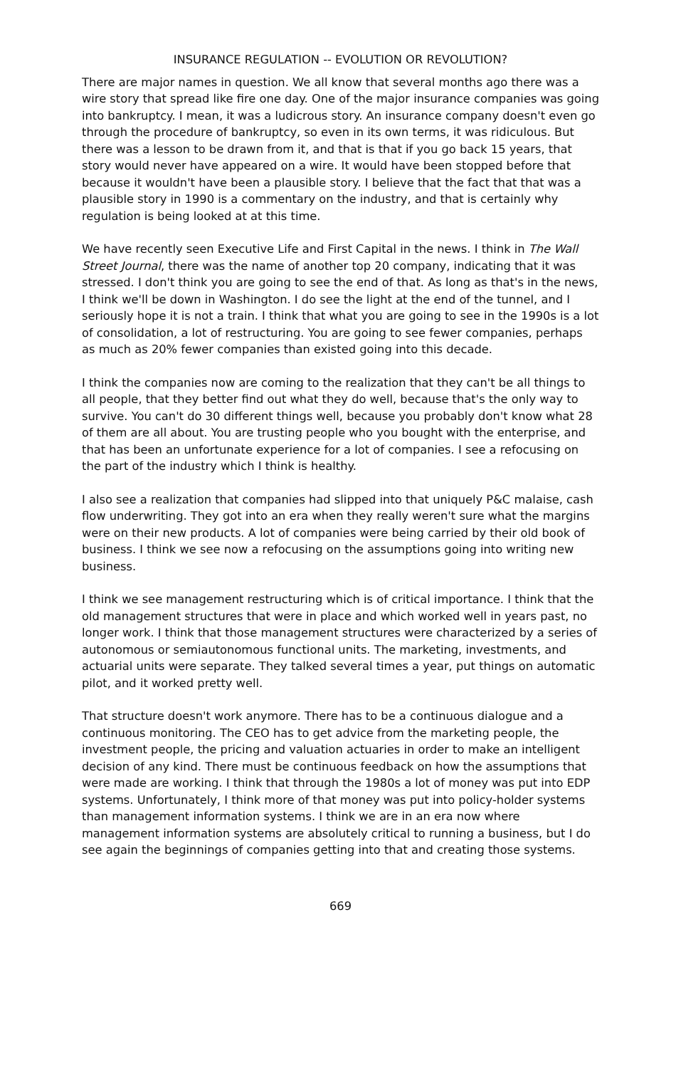INSURANCE REGULATION -- EVOLUTION OR REVOLUTION?
There are major names in question. We all know that several months ago there was a wire story that spread like fire one day. One of the major insurance companies was going into bankruptcy. I mean, it was a ludicrous story. An insurance company doesn't even go through the procedure of bankruptcy, so even in its own terms, it was ridiculous. But there was a lesson to be drawn from it, and that is that if you go back 15 years, that story would never have appeared on a wire. It would have been stopped before that because it wouldn't have been a plausible story. I believe that the fact that that was a plausible story in 1990 is a commentary on the industry, and that is certainly why regulation is being looked at at this time.
We have recently seen Executive Life and First Capital in the news. I think in The Wall Street Journal, there was the name of another top 20 company, indicating that it was stressed. I don't think you are going to see the end of that. As long as that's in the news, I think we'll be down in Washington. I do see the light at the end of the tunnel, and I seriously hope it is not a train. I think that what you are going to see in the 1990s is a lot of consolidation, a lot of restructuring. You are going to see fewer companies, perhaps as much as 20% fewer companies than existed going into this decade.
I think the companies now are coming to the realization that they can't be all things to all people, that they better find out what they do well, because that's the only way to survive. You can't do 30 different things well, because you probably don't know what 28 of them are all about. You are trusting people who you bought with the enterprise, and that has been an unfortunate experience for a lot of companies. I see a refocusing on the part of the industry which I think is healthy.
I also see a realization that companies had slipped into that uniquely P&C malaise, cash flow underwriting. They got into an era when they really weren't sure what the margins were on their new products. A lot of companies were being carried by their old book of business. I think we see now a refocusing on the assumptions going into writing new business.
I think we see management restructuring which is of critical importance. I think that the old management structures that were in place and which worked well in years past, no longer work. I think that those management structures were characterized by a series of autonomous or semiautonomous functional units. The marketing, investments, and actuarial units were separate. They talked several times a year, put things on automatic pilot, and it worked pretty well.
That structure doesn't work anymore. There has to be a continuous dialogue and a continuous monitoring. The CEO has to get advice from the marketing people, the investment people, the pricing and valuation actuaries in order to make an intelligent decision of any kind. There must be continuous feedback on how the assumptions that were made are working. I think that through the 1980s a lot of money was put into EDP systems. Unfortunately, I think more of that money was put into policy-holder systems than management information systems. I think we are in an era now where management information systems are absolutely critical to running a business, but I do see again the beginnings of companies getting into that and creating those systems.
669